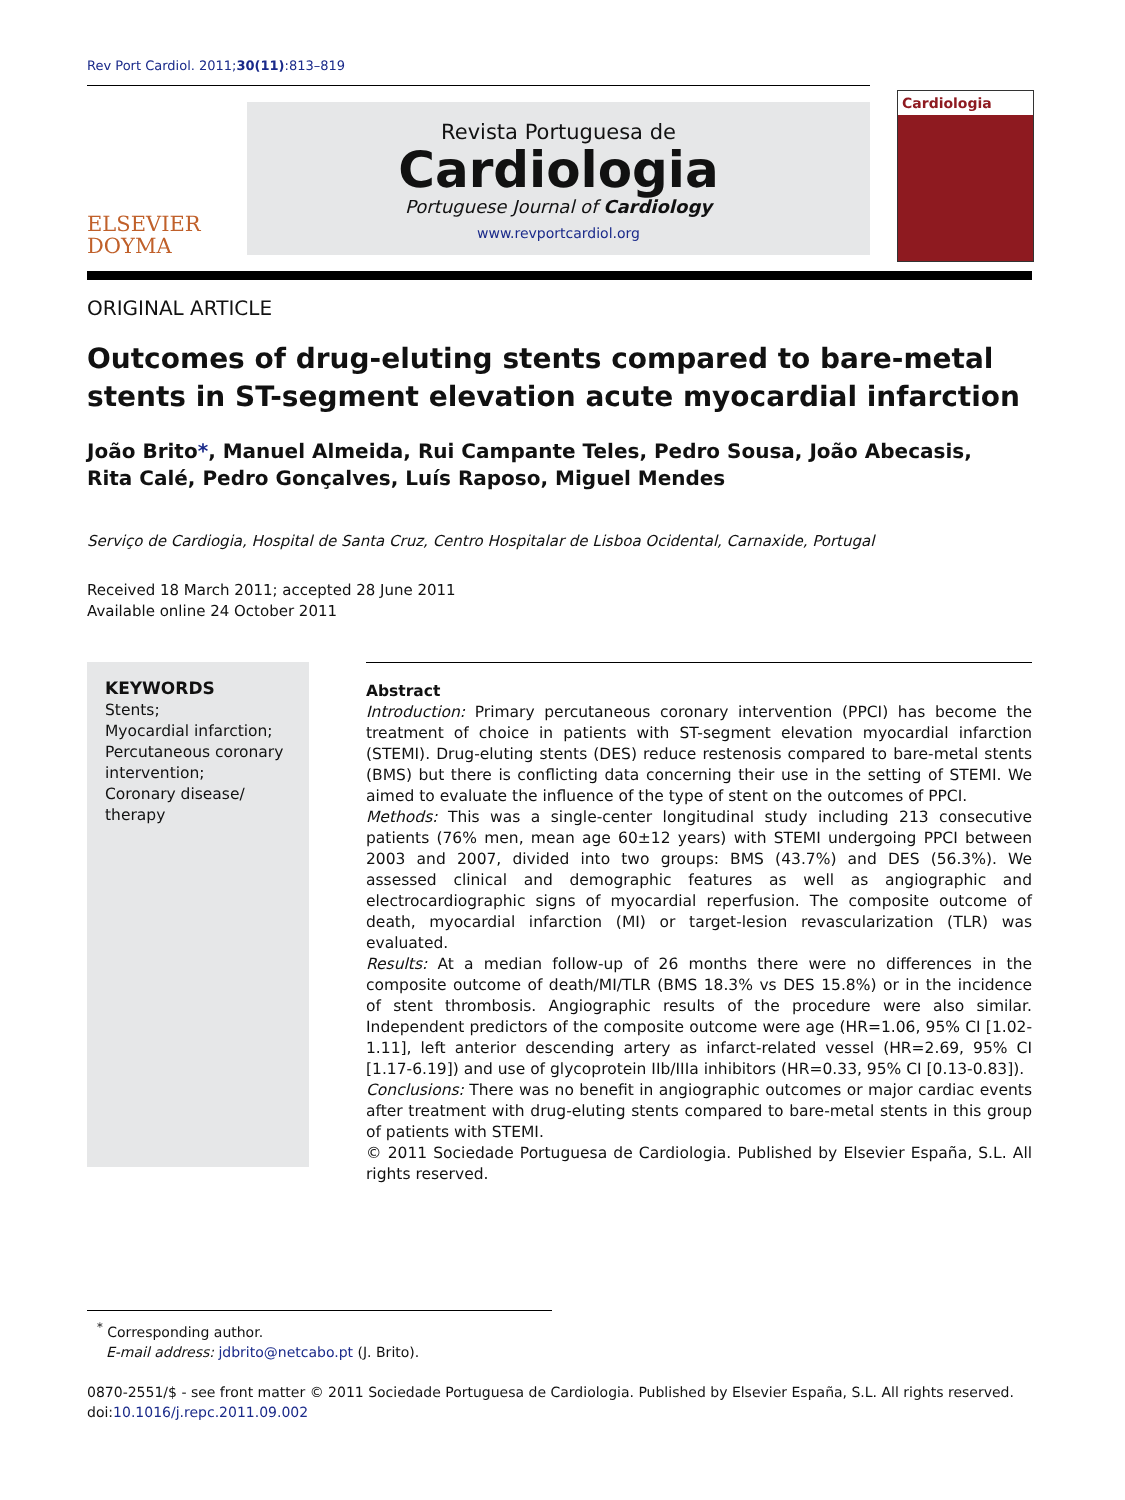Rev Port Cardiol. 2011;30(11):813–819
ELSEVIER
DOYMA
Revista Portuguesa de
Cardiologia
Portuguese Journal of Cardiology
www.revportcardiol.org
Cardiologia
ORIGINAL ARTICLE
Outcomes of drug-eluting stents compared to bare-metal stents in ST-segment elevation acute myocardial infarction
João Brito*, Manuel Almeida, Rui Campante Teles, Pedro Sousa, João Abecasis,
Rita Calé, Pedro Gonçalves, Luís Raposo, Miguel Mendes
Serviço de Cardiogia, Hospital de Santa Cruz, Centro Hospitalar de Lisboa Ocidental, Carnaxide, Portugal
Received 18 March 2011; accepted 28 June 2011
Available online 24 October 2011
KEYWORDS
Stents;
Myocardial infarction;
Percutaneous coronary intervention;
Coronary disease/ therapy
Abstract
Introduction: Primary percutaneous coronary intervention (PPCI) has become the treatment of choice in patients with ST-segment elevation myocardial infarction (STEMI). Drug-eluting stents (DES) reduce restenosis compared to bare-metal stents (BMS) but there is conflicting data concerning their use in the setting of STEMI. We aimed to evaluate the influence of the type of stent on the outcomes of PPCI.
Methods: This was a single-center longitudinal study including 213 consecutive patients (76% men, mean age 60±12 years) with STEMI undergoing PPCI between 2003 and 2007, divided into two groups: BMS (43.7%) and DES (56.3%). We assessed clinical and demographic features as well as angiographic and electrocardiographic signs of myocardial reperfusion. The composite outcome of death, myocardial infarction (MI) or target-lesion revascularization (TLR) was evaluated.
Results: At a median follow-up of 26 months there were no differences in the composite outcome of death/MI/TLR (BMS 18.3% vs DES 15.8%) or in the incidence of stent thrombosis. Angiographic results of the procedure were also similar. Independent predictors of the composite outcome were age (HR=1.06, 95% CI [1.02-1.11], left anterior descending artery as infarct-related vessel (HR=2.69, 95% CI [1.17-6.19]) and use of glycoprotein IIb/IIIa inhibitors (HR=0.33, 95% CI [0.13-0.83]).
Conclusions: There was no benefit in angiographic outcomes or major cardiac events after treatment with drug-eluting stents compared to bare-metal stents in this group of patients with STEMI.
© 2011 Sociedade Portuguesa de Cardiologia. Published by Elsevier España, S.L. All rights reserved.
<sup>*</sup> Corresponding author.
E-mail address: jdbrito@netcabo.pt (J. Brito).
0870-2551/$ - see front matter © 2011 Sociedade Portuguesa de Cardiologia. Published by Elsevier España, S.L. All rights reserved.
doi:10.1016/j.repc.2011.09.002